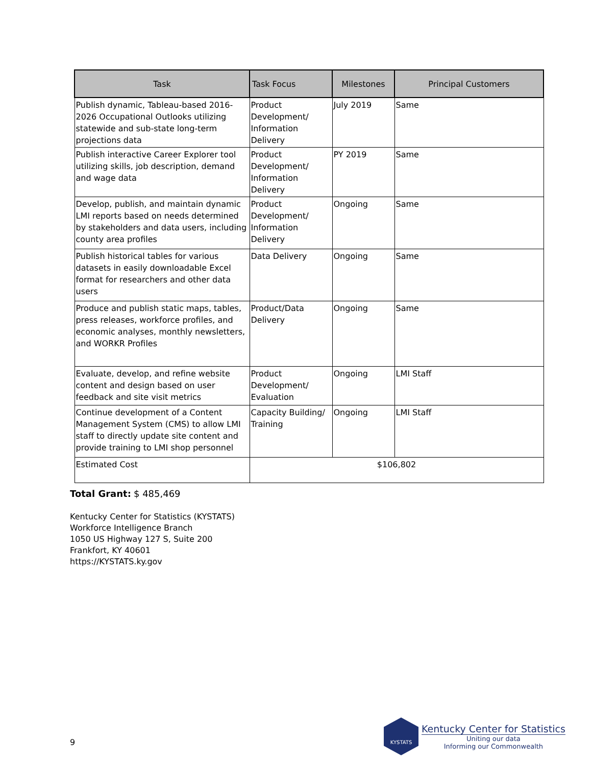| Task | Task Focus | Milestones | Principal Customers |
| --- | --- | --- | --- |
| Publish dynamic, Tableau-based 2016-2026 Occupational Outlooks utilizing statewide and sub-state long-term projections data | Product Development/ Information Delivery | July 2019 | Same |
| Publish interactive Career Explorer tool utilizing skills, job description, demand and wage data | Product Development/ Information Delivery | PY 2019 | Same |
| Develop, publish, and maintain dynamic LMI reports based on needs determined by stakeholders and data users, including county area profiles | Product Development/ Information Delivery | Ongoing | Same |
| Publish historical tables for various datasets in easily downloadable Excel format for researchers and other data users | Data Delivery | Ongoing | Same |
| Produce and publish static maps, tables, press releases, workforce profiles, and economic analyses, monthly newsletters, and WORKR Profiles | Product/Data Delivery | Ongoing | Same |
| Evaluate, develop, and refine website content and design based on user feedback and site visit metrics | Product Development/ Evaluation | Ongoing | LMI Staff |
| Continue development of a Content Management System (CMS) to allow LMI staff to directly update site content and provide training to LMI shop personnel | Capacity Building/ Training | Ongoing | LMI Staff |
| Estimated Cost | $106,802 | | |
Total Grant: $ 485,469
Kentucky Center for Statistics (KYSTATS)
Workforce Intelligence Branch
1050 US Highway 127 S, Suite 200
Frankfort, KY 40601
https://KYSTATS.ky.gov
9
KYSTATS
Kentucky Center for Statistics
Uniting our data
Informing our Commonwealth